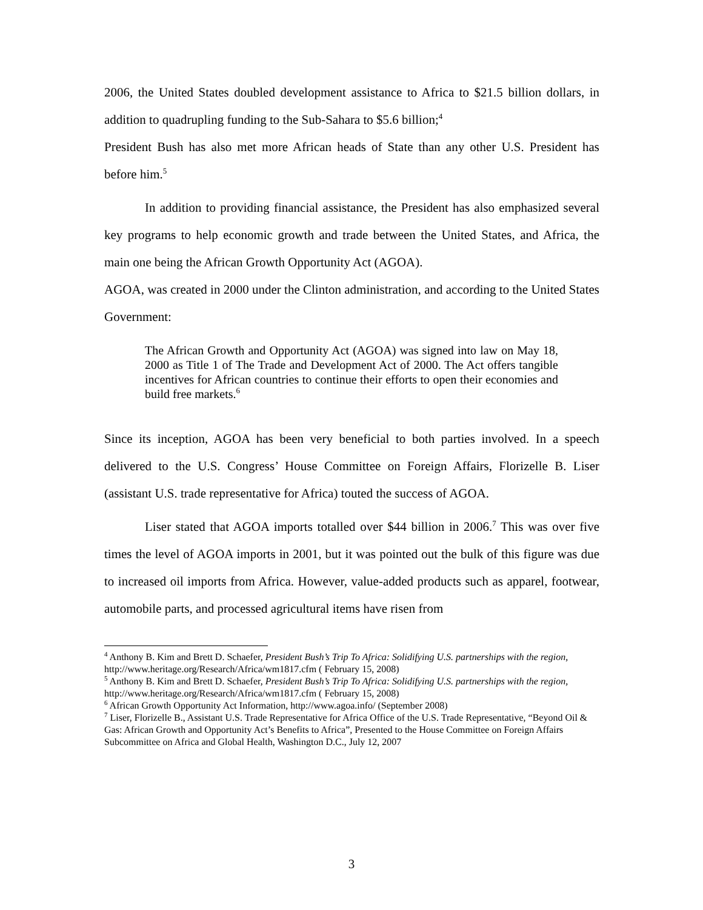2006, the United States doubled development assistance to Africa to $21.5 billion dollars, in addition to quadrupling funding to the Sub-Sahara to $5.6 billion;<sup>4</sup>
President Bush has also met more African heads of State than any other U.S. President has before him.<sup>5</sup>
In addition to providing financial assistance, the President has also emphasized several key programs to help economic growth and trade between the United States, and Africa, the main one being the African Growth Opportunity Act (AGOA).
AGOA, was created in 2000 under the Clinton administration, and according to the United States Government:
The African Growth and Opportunity Act (AGOA) was signed into law on May 18, 2000 as Title 1 of The Trade and Development Act of 2000. The Act offers tangible incentives for African countries to continue their efforts to open their economies and build free markets.<sup>6</sup>
Since its inception, AGOA has been very beneficial to both parties involved. In a speech delivered to the U.S. Congress’ House Committee on Foreign Affairs, Florizelle B. Liser (assistant U.S. trade representative for Africa) touted the success of AGOA.
Liser stated that AGOA imports totalled over $44 billion in 2006.<sup>7</sup> This was over five times the level of AGOA imports in 2001, but it was pointed out the bulk of this figure was due to increased oil imports from Africa. However, value-added products such as apparel, footwear, automobile parts, and processed agricultural items have risen from
<sup>4</sup> Anthony B. Kim and Brett D. Schaefer, President Bush’s Trip To Africa: Solidifying U.S. partnerships with the region, http://www.heritage.org/Research/Africa/wm1817.cfm ( February 15, 2008)
<sup>5</sup> Anthony B. Kim and Brett D. Schaefer, President Bush’s Trip To Africa: Solidifying U.S. partnerships with the region, http://www.heritage.org/Research/Africa/wm1817.cfm ( February 15, 2008)
<sup>6</sup> African Growth Opportunity Act Information, http://www.agoa.info/ (September 2008)
<sup>7</sup> Liser, Florizelle B., Assistant U.S. Trade Representative for Africa Office of the U.S. Trade Representative, “Beyond Oil & Gas: African Growth and Opportunity Act’s Benefits to Africa”, Presented to the House Committee on Foreign Affairs Subcommittee on Africa and Global Health, Washington D.C., July 12, 2007
3